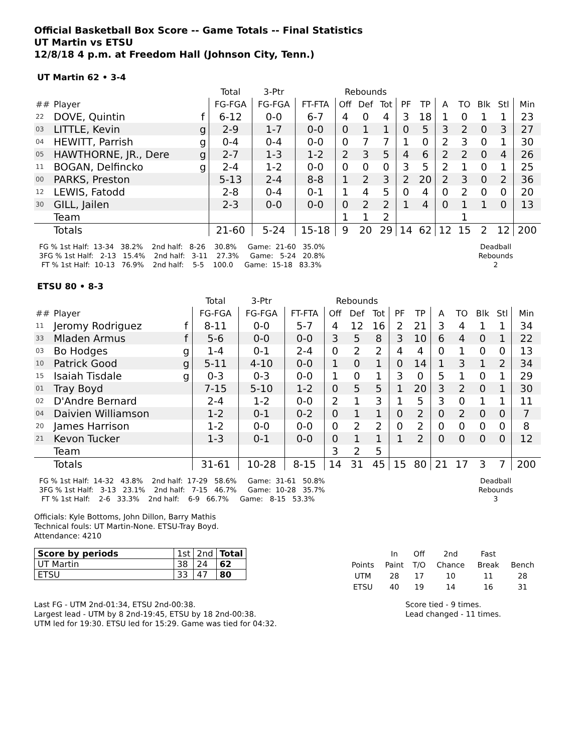Official Basketball Box Score -- Game Totals -- Final Statistics
UT Martin vs ETSU
12/8/18 4 p.m. at Freedom Hall (Johnson City, Tenn.)
UT Martin 62 • 3-4
| | | | Total | 3-Ptr | | Rebounds | | | | | | | | | |
| ## | Player | | FG-FGA | FG-FGA | FT-FTA | Off | Def | Tot | PF | TP | A | TO | Blk | Stl | Min |
| 22 | DOVE, Quintin | f | 6-12 | 0-0 | 6-7 | 4 | 0 | 4 | 3 | 18 | 1 | 0 | 1 | 1 | 23 |
| 03 | LITTLE, Kevin | g | 2-9 | 1-7 | 0-0 | 0 | 1 | 1 | 0 | 5 | 3 | 2 | 0 | 3 | 27 |
| 04 | HEWITT, Parrish | g | 0-4 | 0-4 | 0-0 | 0 | 7 | 7 | 1 | 0 | 2 | 3 | 0 | 1 | 30 |
| 05 | HAWTHORNE, JR., Dere | g | 2-7 | 1-3 | 1-2 | 2 | 3 | 5 | 4 | 6 | 2 | 2 | 0 | 4 | 26 |
| 11 | BOGAN, Delfincko | g | 2-4 | 1-2 | 0-0 | 0 | 0 | 0 | 3 | 5 | 2 | 1 | 0 | 1 | 25 |
| 00 | PARKS, Preston | | 5-13 | 2-4 | 8-8 | 1 | 2 | 3 | 2 | 20 | 2 | 3 | 0 | 2 | 36 |
| 12 | LEWIS, Fatodd | | 2-8 | 0-4 | 0-1 | 1 | 4 | 5 | 0 | 4 | 0 | 2 | 0 | 0 | 20 |
| 30 | GILL, Jailen | | 2-3 | 0-0 | 0-0 | 0 | 2 | 2 | 1 | 4 | 0 | 1 | 1 | 0 | 13 |
| | Team | | | | | 1 | 1 | 2 | | | | 1 | | | |
| | Totals | | 21-60 | 5-24 | 15-18 | 9 | 20 | 29 | 14 | 62 | 12 | 15 | 2 | 12 | 200 |
FG % 1st Half:  13-34   38.2%    2nd half:   8-26    30.8%     Game:  21-60   35.0%
3FG % 1st Half:   2-13   15.4%    2nd half:   3-11    27.3%     Game:   5-24   20.8%
 FT % 1st Half:  10-13   76.9%    2nd half:    5-5    100.0     Game:  15-18   83.3%
Deadball
Rebounds
2
ETSU 80 • 8-3
| | | | Total | 3-Ptr | | Rebounds | | | | | | | | | |
| ## | Player | | FG-FGA | FG-FGA | FT-FTA | Off | Def | Tot | PF | TP | A | TO | Blk | Stl | Min |
| 11 | Jeromy Rodriguez | f | 8-11 | 0-0 | 5-7 | 4 | 12 | 16 | 2 | 21 | 3 | 4 | 1 | 1 | 34 |
| 33 | Mladen Armus | f | 5-6 | 0-0 | 0-0 | 3 | 5 | 8 | 3 | 10 | 6 | 4 | 0 | 1 | 22 |
| 03 | Bo Hodges | g | 1-4 | 0-1 | 2-4 | 0 | 2 | 2 | 4 | 4 | 0 | 1 | 0 | 0 | 13 |
| 10 | Patrick Good | g | 5-11 | 4-10 | 0-0 | 1 | 0 | 1 | 0 | 14 | 1 | 3 | 1 | 2 | 34 |
| 15 | Isaiah Tisdale | g | 0-3 | 0-3 | 0-0 | 1 | 0 | 1 | 3 | 0 | 5 | 1 | 0 | 1 | 29 |
| 01 | Tray Boyd | | 7-15 | 5-10 | 1-2 | 0 | 5 | 5 | 1 | 20 | 3 | 2 | 0 | 1 | 30 |
| 02 | D'Andre Bernard | | 2-4 | 1-2 | 0-0 | 2 | 1 | 3 | 1 | 5 | 3 | 0 | 1 | 1 | 11 |
| 04 | Daivien Williamson | | 1-2 | 0-1 | 0-2 | 0 | 1 | 1 | 0 | 2 | 0 | 2 | 0 | 0 | 7 |
| 20 | James Harrison | | 1-2 | 0-0 | 0-0 | 0 | 2 | 2 | 0 | 2 | 0 | 0 | 0 | 0 | 8 |
| 21 | Kevon Tucker | | 1-3 | 0-1 | 0-0 | 0 | 1 | 1 | 1 | 2 | 0 | 0 | 0 | 0 | 12 |
| | Team | | | | | 3 | 2 | 5 | | | | | | | |
| | Totals | | 31-61 | 10-28 | 8-15 | 14 | 31 | 45 | 15 | 80 | 21 | 17 | 3 | 7 | 200 |
FG % 1st Half:  14-32   43.8%    2nd half:  17-29   58.6%     Game:  31-61   50.8%
3FG % 1st Half:   3-13   23.1%    2nd half:   7-15   46.7%     Game:  10-28   35.7%
 FT % 1st Half:    2-6   33.3%    2nd half:    6-9   66.7%     Game:   8-15   53.3%
Deadball
Rebounds
3
Officials: Kyle Bottoms, John Dillon, Barry Mathis
Technical fouls: UT Martin-None. ETSU-Tray Boyd.
Attendance: 4210
| Score by periods | 1st | 2nd | Total |
| UT Martin | 38 | 24 | 62 |
| ETSU | 33 | 47 | 80 |
| | In | Off | 2nd | Fast | |
| Points | Paint | T/O | Chance | Break | Bench |
| UTM | 28 | 17 | 10 | 11 | 28 |
| ETSU | 40 | 19 | 14 | 16 | 31 |
Last FG - UTM 2nd-01:34, ETSU 2nd-00:38.
Largest lead - UTM by 8 2nd-19:45, ETSU by 18 2nd-00:38.
UTM led for 19:30. ETSU led for 15:29. Game was tied for 04:32.
Score tied - 9 times.
Lead changed - 11 times.